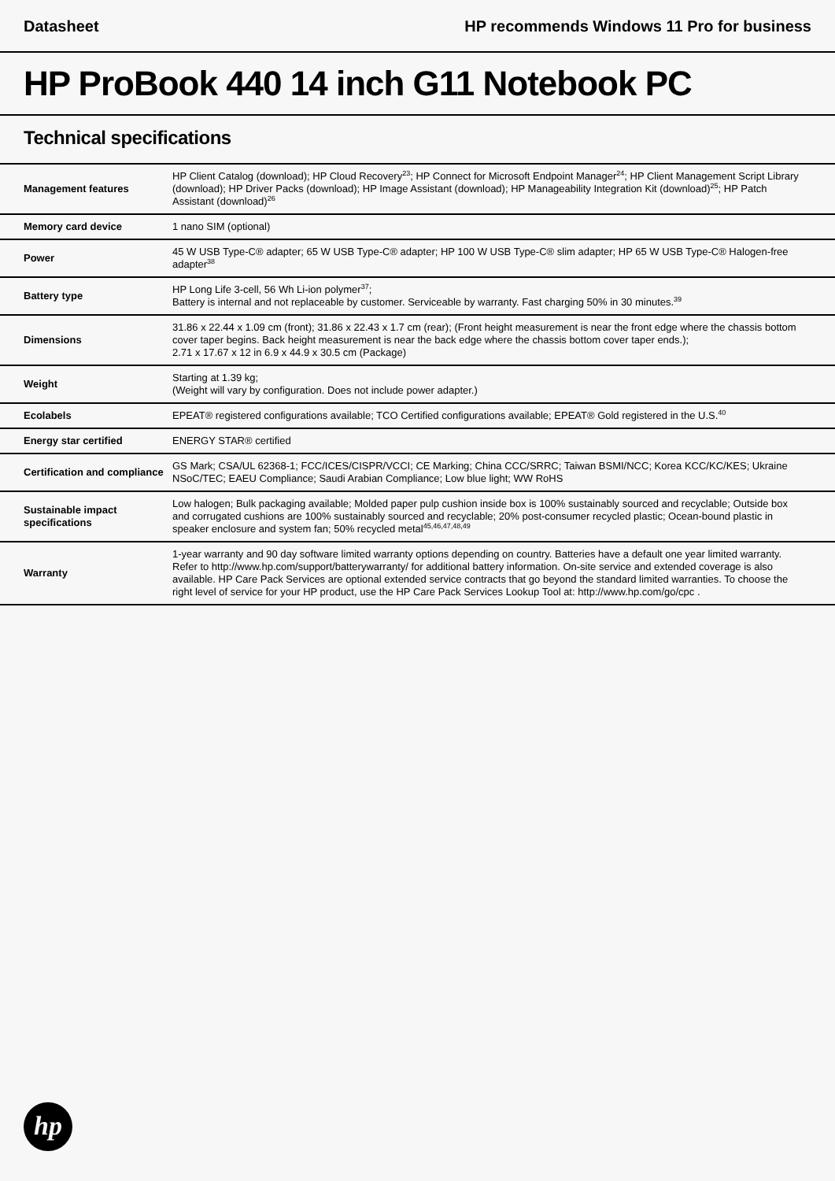Datasheet HP recommends Windows 11 Pro for business
HP ProBook 440 14 inch G11 Notebook PC
Technical specifications
| Management features | HP Client Catalog (download); HP Cloud Recovery<sup>23</sup>; HP Connect for Microsoft Endpoint Manager<sup>24</sup>; HP Client Management Script Library (download); HP Driver Packs (download); HP Image Assistant (download); HP Manageability Integration Kit (download)<sup>25</sup>; HP Patch Assistant (download)<sup>26</sup> |
| Memory card device | 1 nano SIM (optional) |
| Power | 45 W USB Type-C® adapter; 65 W USB Type-C® adapter; HP 100 W USB Type-C® slim adapter; HP 65 W USB Type-C® Halogen-free adapter<sup>38</sup> |
| Battery type | HP Long Life 3-cell, 56 Wh Li-ion polymer<sup>37</sup>; Battery is internal and not replaceable by customer. Serviceable by warranty. Fast charging 50% in 30 minutes.<sup>39</sup> |
| Dimensions | 31.86 x 22.44 x 1.09 cm (front); 31.86 x 22.43 x 1.7 cm (rear); (Front height measurement is near the front edge where the chassis bottom cover taper begins. Back height measurement is near the back edge where the chassis bottom cover taper ends.); 2.71 x 17.67 x 12 in 6.9 x 44.9 x 30.5 cm (Package) |
| Weight | Starting at 1.39 kg; (Weight will vary by configuration. Does not include power adapter.) |
| Ecolabels | EPEAT® registered configurations available; TCO Certified configurations available; EPEAT® Gold registered in the U.S.<sup>40</sup> |
| Energy star certified | ENERGY STAR® certified |
| Certification and compliance | GS Mark; CSA/UL 62368-1; FCC/ICES/CISPR/VCCI; CE Marking; China CCC/SRRC; Taiwan BSMI/NCC; Korea KCC/KC/KES; Ukraine NSoC/TEC; EAEU Compliance; Saudi Arabian Compliance; Low blue light; WW RoHS |
| Sustainable impact specifications | Low halogen; Bulk packaging available; Molded paper pulp cushion inside box is 100% sustainably sourced and recyclable; Outside box and corrugated cushions are 100% sustainably sourced and recyclable; 20% post-consumer recycled plastic; Ocean-bound plastic in speaker enclosure and system fan; 50% recycled metal<sup>45,46,47,48,49</sup> |
| Warranty | 1-year warranty and 90 day software limited warranty options depending on country. Batteries have a default one year limited warranty. Refer to http://www.hp.com/support/batterywarranty/ for additional battery information. On-site service and extended coverage is also available. HP Care Pack Services are optional extended service contracts that go beyond the standard limited warranties. To choose the right level of service for your HP product, use the HP Care Pack Services Lookup Tool at: http://www.hp.com/go/cpc . |
hp